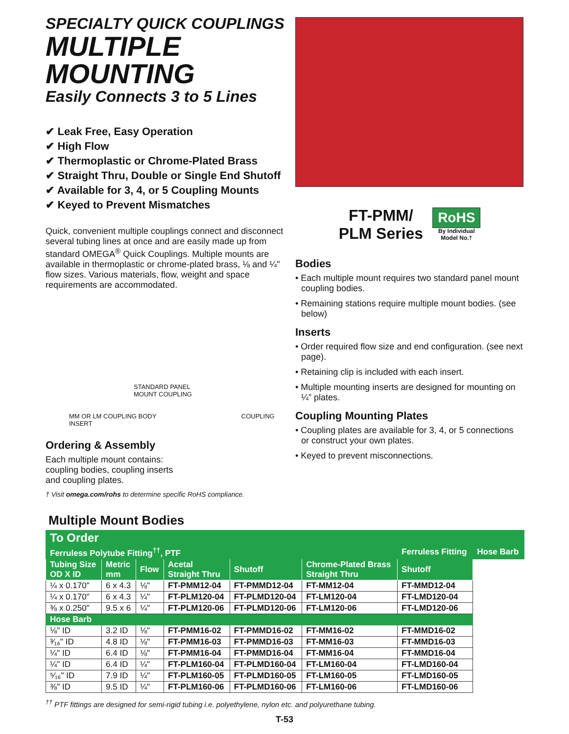SPECIALTY QUICK COUPLINGS
MULTIPLE MOUNTING
Easily Connects 3 to 5 Lines
✔ Leak Free, Easy Operation
✔ High Flow
✔ Thermoplastic or Chrome-Plated Brass
✔ Straight Thru, Double or Single End Shutoff
✔ Available for 3, 4, or 5 Coupling Mounts
✔ Keyed to Prevent Mismatches
Quick, convenient multiple couplings connect and disconnect several tubing lines at once and are easily made up from standard OMEGA<sup>®</sup> Quick Couplings. Multiple mounts are available in thermoplastic or chrome-plated brass, ⅛ and ¼" flow sizes. Various materials, flow, weight and space requirements are accommodated.
STANDARD PANEL
MOUNT COUPLING
MM OR LM COUPLING BODY COUPLING INSERT
Ordering & Assembly
Each multiple mount contains:
coupling bodies, coupling inserts
and coupling plates.
† Visit omega.com/rohs to determine specific RoHS compliance.
FT-PMM/
PLM Series
RoHS
By Individual
Model No.†
Bodies
• Each multiple mount requires two standard panel mount coupling bodies.
• Remaining stations require multiple mount bodies. (see below)
Inserts
• Order required flow size and end configuration. (see next page).
• Retaining clip is included with each insert.
• Multiple mounting inserts are designed for mounting on ¼” plates.
Coupling Mounting Plates
• Coupling plates are available for 3, 4, or 5 connections or construct your own plates.
• Keyed to prevent misconnections.
Multiple Mount Bodies
| To Order | | | | | | | |
| Ferruless Polytube Fitting<sup>††</sup>, PTF | | | | | | Ferruless Fitting | Hose Barb |
| Tubing Size OD X ID | Metric mm | Flow | Acetal Straight Thru | Shutoff | Chrome-Plated Brass Straight Thru | Shutoff | |
| ¼ x 0.170" | 6 x 4.3 | ⅛" | FT-PMM12-04 | FT-PMMD12-04 | FT-MM12-04 | FT-MMD12-04 | |
| ¼ x 0.170" | 6 x 4.3 | ¼" | FT-PLM120-04 | FT-PLMD120-04 | FT-LM120-04 | FT-LMD120-04 | |
| ⅜ x 0.250" | 9.5 x 6 | ¼" | FT-PLM120-06 | FT-PLMD120-06 | FT-LM120-06 | FT-LMD120-06 | |
| Hose Barb | | | | | | | |
| ⅛" ID | 3.2 ID | ⅛" | FT-PMM16-02 | FT-PMMD16-02 | FT-MM16-02 | FT-MMD16-02 | |
| ³⁄₁₆" ID | 4.8 ID | ⅛" | FT-PMM16-03 | FT-PMMD16-03 | FT-MM16-03 | FT-MMD16-03 | |
| ¼" ID | 6.4 ID | ⅛" | FT-PMM16-04 | FT-PMMD16-04 | FT-MM16-04 | FT-MMD16-04 | |
| ¼" ID | 6.4 ID | ¼" | FT-PLM160-04 | FT-PLMD160-04 | FT-LM160-04 | FT-LMD160-04 | |
| ⁵⁄₁₆" ID | 7.9 ID | ¼" | FT-PLM160-05 | FT-PLMD160-05 | FT-LM160-05 | FT-LMD160-05 | |
| ⅜" ID | 9.5 ID | ¼" | FT-PLM160-06 | FT-PLMD160-06 | FT-LM160-06 | FT-LMD160-06 | |
<sup>††</sup> PTF fittings are designed for semi-rigid tubing i.e. polyethylene, nylon etc. and polyurethane tubing.
T-53